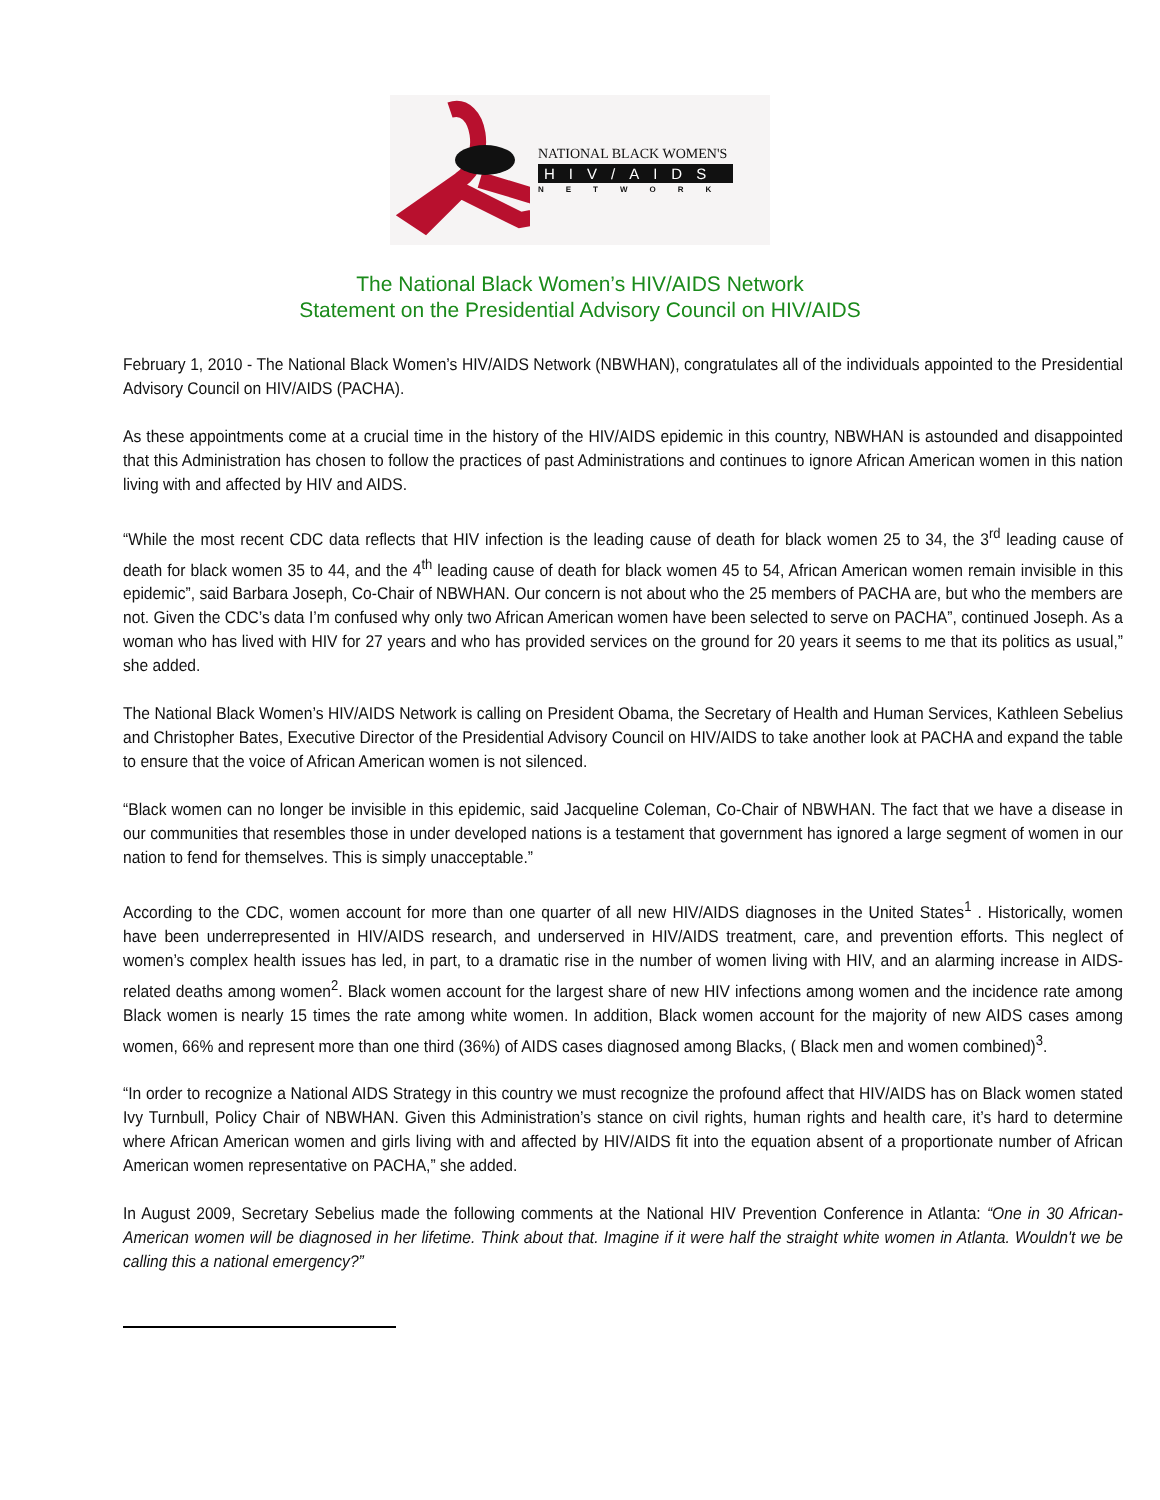NATIONAL BLACK WOMEN'S
HIV/AIDS
NETWORK
The National Black Women’s HIV/AIDS Network
Statement on the Presidential Advisory Council on HIV/AIDS
February 1, 2010 - The National Black Women’s HIV/AIDS Network (NBWHAN), congratulates all of the individuals appointed to the Presidential Advisory Council on HIV/AIDS (PACHA).
As these appointments come at a crucial time in the history of the HIV/AIDS epidemic in this country, NBWHAN is astounded and disappointed that this Administration has chosen to follow the practices of past Administrations and continues to ignore African American women in this nation living with and affected by HIV and AIDS.
“While the most recent CDC data reflects that HIV infection is the leading cause of death for black women 25 to 34, the 3<sup>rd</sup> leading cause of death for black women 35 to 44, and the 4<sup>th</sup> leading cause of death for black women 45 to 54, African American women remain invisible in this epidemic”, said Barbara Joseph, Co-Chair of NBWHAN. Our concern is not about who the 25 members of PACHA are, but who the members are not. Given the CDC’s data I’m confused why only two African American women have been selected to serve on PACHA”, continued Joseph. As a woman who has lived with HIV for 27 years and who has provided services on the ground for 20 years it seems to me that its politics as usual,” she added.
The National Black Women’s HIV/AIDS Network is calling on President Obama, the Secretary of Health and Human Services, Kathleen Sebelius and Christopher Bates, Executive Director of the Presidential Advisory Council on HIV/AIDS to take another look at PACHA and expand the table to ensure that the voice of African American women is not silenced.
“Black women can no longer be invisible in this epidemic, said Jacqueline Coleman, Co-Chair of NBWHAN. The fact that we have a disease in our communities that resembles those in under developed nations is a testament that government has ignored a large segment of women in our nation to fend for themselves. This is simply unacceptable.”
According to the CDC, women account for more than one quarter of all new HIV/AIDS diagnoses in the United States<sup>1</sup> . Historically, women have been underrepresented in HIV/AIDS research, and underserved in HIV/AIDS treatment, care, and prevention efforts. This neglect of women’s complex health issues has led, in part, to a dramatic rise in the number of women living with HIV, and an alarming increase in AIDS-related deaths among women<sup>2</sup>. Black women account for the largest share of new HIV infections among women and the incidence rate among Black women is nearly 15 times the rate among white women. In addition, Black women account for the majority of new AIDS cases among women, 66% and represent more than one third (36%) of AIDS cases diagnosed among Blacks, ( Black men and women combined)<sup>3</sup>.
“In order to recognize a National AIDS Strategy in this country we must recognize the profound affect that HIV/AIDS has on Black women stated Ivy Turnbull, Policy Chair of NBWHAN. Given this Administration’s stance on civil rights, human rights and health care, it’s hard to determine where African American women and girls living with and affected by HIV/AIDS fit into the equation absent of a proportionate number of African American women representative on PACHA,” she added.
In August 2009, Secretary Sebelius made the following comments at the National HIV Prevention Conference in Atlanta: “One in 30 African-American women will be diagnosed in her lifetime. Think about that. Imagine if it were half the straight white women in Atlanta. Wouldn't we be calling this a national emergency?”